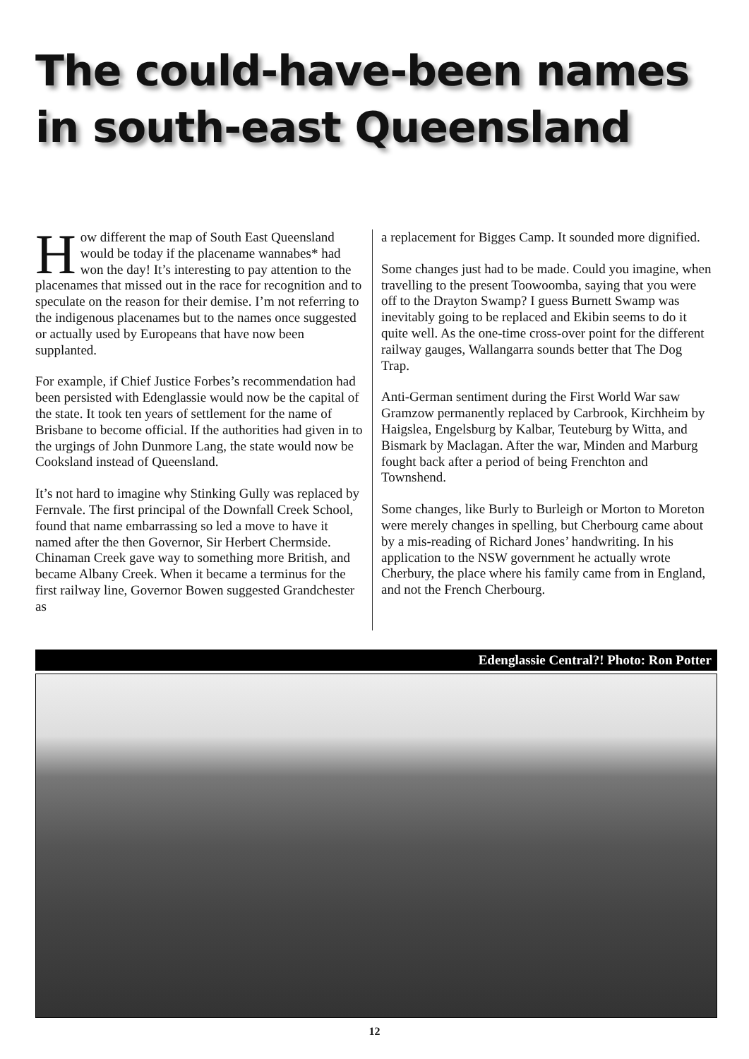The could-have-been names
in south-east Queensland
How different the map of South East Queensland would be today if the placename wannabes* had won the day! It’s interesting to pay attention to the placenames that missed out in the race for recognition and to speculate on the reason for their demise. I’m not referring to the indigenous placenames but to the names once suggested or actually used by Europeans that have now been supplanted.
For example, if Chief Justice Forbes’s recommendation had been persisted with Edenglassie would now be the capital of the state. It took ten years of settlement for the name of Brisbane to become official. If the authorities had given in to the urgings of John Dunmore Lang, the state would now be Cooksland instead of Queensland.
It’s not hard to imagine why Stinking Gully was replaced by Fernvale. The first principal of the Downfall Creek School, found that name embarrassing so led a move to have it named after the then Governor, Sir Herbert Chermside. Chinaman Creek gave way to something more British, and became Albany Creek. When it became a terminus for the first railway line, Governor Bowen suggested Grandchester as
a replacement for Bigges Camp. It sounded more dignified.
Some changes just had to be made. Could you imagine, when travelling to the present Toowoomba, saying that you were off to the Drayton Swamp? I guess Burnett Swamp was inevitably going to be replaced and Ekibin seems to do it quite well. As the one-time cross-over point for the different railway gauges, Wallangarra sounds better that The Dog Trap.
Anti-German sentiment during the First World War saw Gramzow permanently replaced by Carbrook, Kirchheim by Haigslea, Engelsburg by Kalbar, Teuteburg by Witta, and Bismark by Maclagan. After the war, Minden and Marburg fought back after a period of being Frenchton and Townshend.
Some changes, like Burly to Burleigh or Morton to Moreton were merely changes in spelling, but Cherbourg came about by a mis-reading of Richard Jones’ handwriting. In his application to the NSW government he actually wrote Cherbury, the place where his family came from in England, and not the French Cherbourg.
Edenglassie Central?! Photo: Ron Potter
12